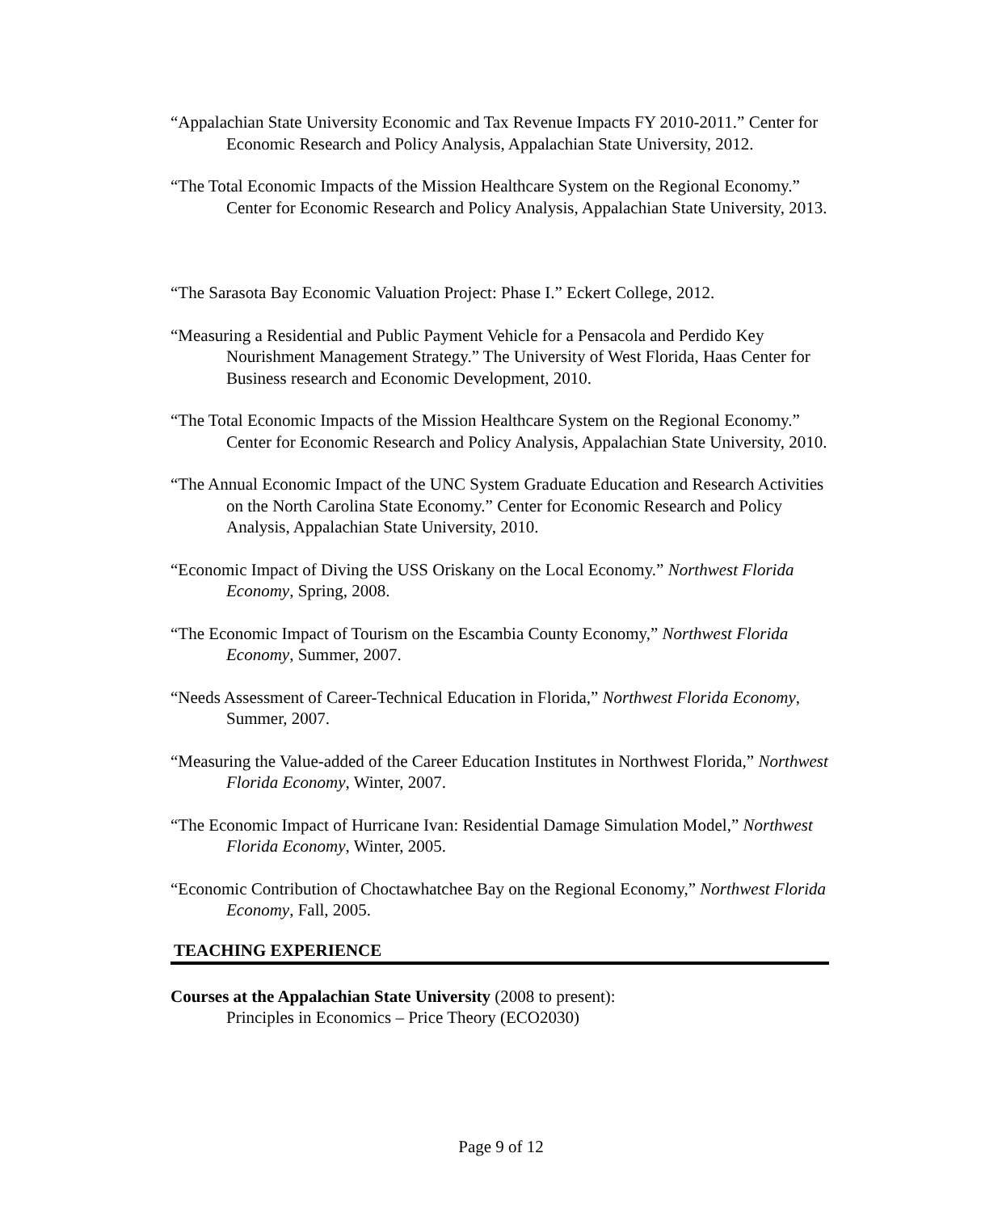“Appalachian State University Economic and Tax Revenue Impacts FY 2010-2011.” Center for Economic Research and Policy Analysis, Appalachian State University, 2012.
“The Total Economic Impacts of the Mission Healthcare System on the Regional Economy.” Center for Economic Research and Policy Analysis, Appalachian State University, 2013.
“The Sarasota Bay Economic Valuation Project: Phase I.” Eckert College, 2012.
“Measuring a Residential and Public Payment Vehicle for a Pensacola and Perdido Key Nourishment Management Strategy.” The University of West Florida, Haas Center for Business research and Economic Development, 2010.
“The Total Economic Impacts of the Mission Healthcare System on the Regional Economy.” Center for Economic Research and Policy Analysis, Appalachian State University, 2010.
“The Annual Economic Impact of the UNC System Graduate Education and Research Activities on the North Carolina State Economy.” Center for Economic Research and Policy Analysis, Appalachian State University, 2010.
“Economic Impact of Diving the USS Oriskany on the Local Economy.” Northwest Florida Economy, Spring, 2008.
“The Economic Impact of Tourism on the Escambia County Economy,” Northwest Florida Economy, Summer, 2007.
“Needs Assessment of Career-Technical Education in Florida,” Northwest Florida Economy, Summer, 2007.
“Measuring the Value-added of the Career Education Institutes in Northwest Florida,” Northwest Florida Economy, Winter, 2007.
“The Economic Impact of Hurricane Ivan: Residential Damage Simulation Model,” Northwest Florida Economy, Winter, 2005.
“Economic Contribution of Choctawhatchee Bay on the Regional Economy,” Northwest Florida Economy, Fall, 2005.
TEACHING EXPERIENCE
Courses at the Appalachian State University (2008 to present):
Principles in Economics – Price Theory (ECO2030)
Page 9 of 12